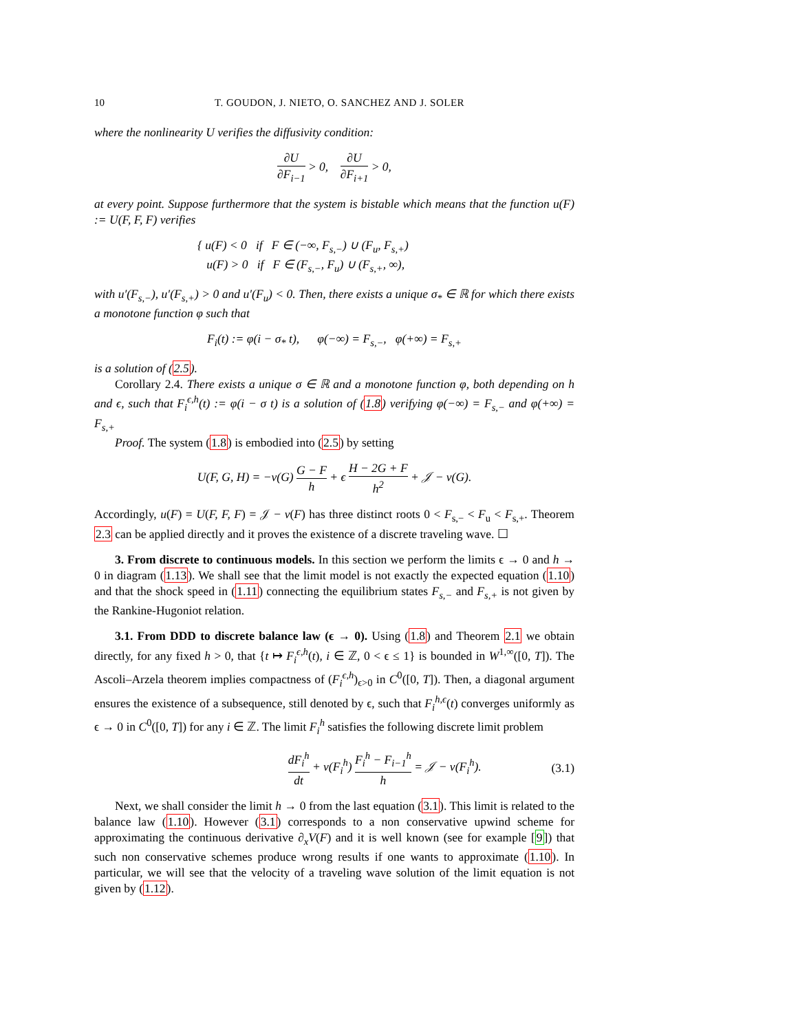10 T. GOUDON, J. NIETO, O. SANCHEZ AND J. SOLER
where the nonlinearity U verifies the diffusivity condition:
∂U ∂F<sub>i−1</sub> > 0, ∂U ∂F<sub>i+1</sub> > 0,
at every point. Suppose furthermore that the system is bistable which means that the function u(F) := U(F, F, F) verifies
{ u(F) < 0 if F ∈ (−∞, F<sub>s,−</sub>) ∪ (F<sub>u</sub>, F<sub>s,+</sub>)
u(F) > 0 if F ∈ (F<sub>s,−</sub>, F<sub>u</sub>) ∪ (F<sub>s,+</sub>, ∞),
with u′(F<sub>s,−</sub>), u′(F<sub>s,+</sub>) > 0 and u′(F<sub>u</sub>) < 0. Then, there exists a unique σ<sub>*</sub> ∈ ℝ for which there exists a monotone function φ such that
F<sub>i</sub>(t) := φ(i − σ<sub>*</sub> t), φ(−∞) = F<sub>s,−</sub>, φ(+∞) = F<sub>s,+</sub>
is a solution of (2.5).
Corollary 2.4. There exists a unique σ ∈ ℝ and a monotone function φ, both depending on h and ϵ, such that F<sub>i</sub><sup>ϵ,h</sup>(t) := φ(i − σ t) is a solution of (1.8) verifying φ(−∞) = F<sub>s,−</sub> and φ(+∞) = F<sub>s,+</sub>
Proof. The system (1.8) is embodied into (2.5) by setting
U(F, G, H) = −v(G) G − F h + ϵ H − 2G + F h<sup>2</sup> + 𝒥 − v(G).
Accordingly, u(F) = U(F, F, F) = 𝒥 − v(F) has three distinct roots 0 < F<sub>s,−</sub> < F<sub>u</sub> < F<sub>s,+</sub>. Theorem 2.3 can be applied directly and it proves the existence of a discrete traveling wave. ☐
3. From discrete to continuous models. In this section we perform the limits ϵ → 0 and h → 0 in diagram (1.13). We shall see that the limit model is not exactly the expected equation (1.10) and that the shock speed in (1.11) connecting the equilibrium states F<sub>s,−</sub> and F<sub>s,+</sub> is not given by the Rankine-Hugoniot relation.
3.1. From DDD to discrete balance law (ϵ → 0). Using (1.8) and Theorem 2.1 we obtain directly, for any fixed h > 0, that {t ↦ F<sub>i</sub><sup>ϵ,h</sup>(t), i ∈ ℤ, 0 < ϵ ≤ 1} is bounded in W<sup>1,∞</sup>([0, T]). The Ascoli–Arzela theorem implies compactness of (F<sub>i</sub><sup>ϵ,h</sup>)<sub>ϵ>0</sub> in C<sup>0</sup>([0, T]). Then, a diagonal argument ensures the existence of a subsequence, still denoted by ϵ, such that F<sub>i</sub><sup>h,ϵ</sup>(t) converges uniformly as ϵ → 0 in C<sup>0</sup>([0, T]) for any i ∈ ℤ. The limit F<sub>i</sub><sup>h</sup> satisfies the following discrete limit problem
dF<sub>i</sub><sup>h</sup> dt + v(F<sub>i</sub><sup>h</sup>) F<sub>i</sub><sup>h</sup> − F<sub>i−1</sub><sup>h</sup> h = 𝒥 − v(F<sub>i</sub><sup>h</sup>). (3.1)
Next, we shall consider the limit h → 0 from the last equation (3.1). This limit is related to the balance law (1.10). However (3.1) corresponds to a non conservative upwind scheme for approximating the continuous derivative ∂<sub>x</sub>V(F) and it is well known (see for example [9]) that such non conservative schemes produce wrong results if one wants to approximate (1.10). In particular, we will see that the velocity of a traveling wave solution of the limit equation is not given by (1.12).